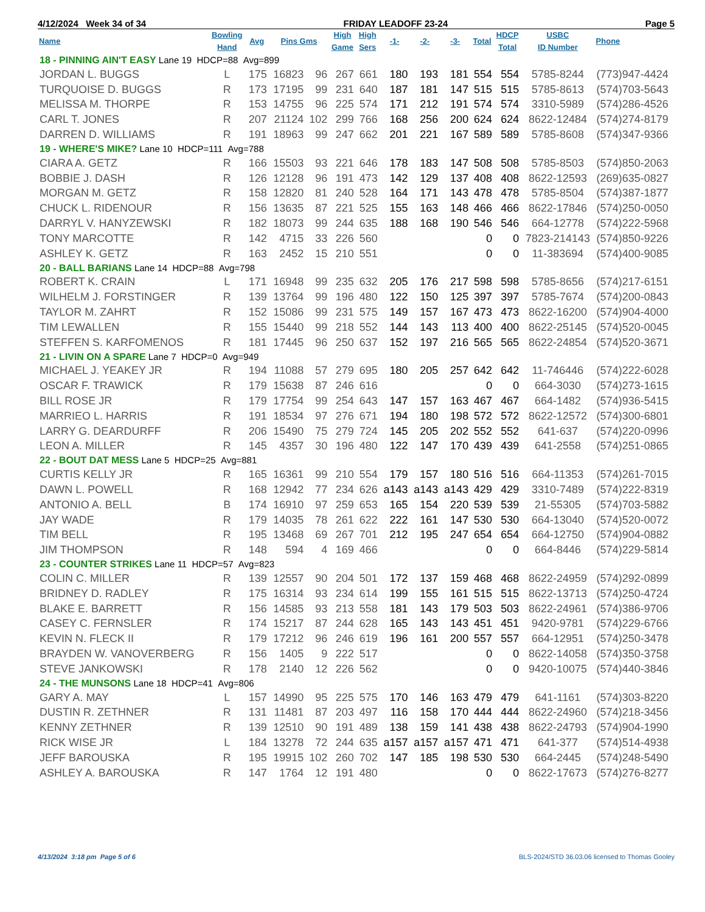4/12/2024 Week 34 of 34 FRIDAY LEADOFF 23-24 Page 5
| Name | Bowling Hand | Avg | Pins Gms | | High Game | High Sers | -1- | -2- | -3- | Total | HDCP Total | USBC ID Number | Phone |
| --- | --- | --- | --- | --- | --- | --- | --- | --- | --- | --- | --- | --- | --- |
| 18 - PINNING AIN'T EASY Lane 19 HDCP=88 Avg=899 | | | | | | | | | | | | | |
| JORDAN L. BUGGS | L | 175 | 16823 | 96 | 267 | 661 | 180 | 193 | 181 | 554 | 554 | 5785-8244 | (773)947-4424 |
| TURQUOISE D. BUGGS | R | 173 | 17195 | 99 | 231 | 640 | 187 | 181 | 147 | 515 | 515 | 5785-8613 | (574)703-5643 |
| MELISSA M. THORPE | R | 153 | 14755 | 96 | 225 | 574 | 171 | 212 | 191 | 574 | 574 | 3310-5989 | (574)286-4526 |
| CARL T. JONES | R | 207 | 21124 | 102 | 299 | 766 | 168 | 256 | 200 | 624 | 624 | 8622-12484 | (574)274-8179 |
| DARREN D. WILLIAMS | R | 191 | 18963 | 99 | 247 | 662 | 201 | 221 | 167 | 589 | 589 | 5785-8608 | (574)347-9366 |
| 19 - WHERE'S MIKE? Lane 10 HDCP=111 Avg=788 | | | | | | | | | | | | | |
| CIARA A. GETZ | R | 166 | 15503 | 93 | 221 | 646 | 178 | 183 | 147 | 508 | 508 | 5785-8503 | (574)850-2063 |
| BOBBIE J. DASH | R | 126 | 12128 | 96 | 191 | 473 | 142 | 129 | 137 | 408 | 408 | 8622-12593 | (269)635-0827 |
| MORGAN M. GETZ | R | 158 | 12820 | 81 | 240 | 528 | 164 | 171 | 143 | 478 | 478 | 5785-8504 | (574)387-1877 |
| CHUCK L. RIDENOUR | R | 156 | 13635 | 87 | 221 | 525 | 155 | 163 | 148 | 466 | 466 | 8622-17846 | (574)250-0050 |
| DARRYL V. HANYZEWSKI | R | 182 | 18073 | 99 | 244 | 635 | 188 | 168 | 190 | 546 | 546 | 664-12778 | (574)222-5968 |
| TONY MARCOTTE | R | 142 | 4715 | 33 | 226 | 560 | | | | 0 | 0 | 7823-214143 | (574)850-9226 |
| ASHLEY K. GETZ | R | 163 | 2452 | 15 | 210 | 551 | | | | 0 | 0 | 11-383694 | (574)400-9085 |
| 20 - BALL BARIANS Lane 14 HDCP=88 Avg=798 | | | | | | | | | | | | | |
| ROBERT K. CRAIN | L | 171 | 16948 | 99 | 235 | 632 | 205 | 176 | 217 | 598 | 598 | 5785-8656 | (574)217-6151 |
| WILHELM J. FORSTINGER | R | 139 | 13764 | 99 | 196 | 480 | 122 | 150 | 125 | 397 | 397 | 5785-7674 | (574)200-0843 |
| TAYLOR M. ZAHRT | R | 152 | 15086 | 99 | 231 | 575 | 149 | 157 | 167 | 473 | 473 | 8622-16200 | (574)904-4000 |
| TIM LEWALLEN | R | 155 | 15440 | 99 | 218 | 552 | 144 | 143 | 113 | 400 | 400 | 8622-25145 | (574)520-0045 |
| STEFFEN S. KARFOMENOS | R | 181 | 17445 | 96 | 250 | 637 | 152 | 197 | 216 | 565 | 565 | 8622-24854 | (574)520-3671 |
| 21 - LIVIN ON A SPARE Lane 7 HDCP=0 Avg=949 | | | | | | | | | | | | | |
| MICHAEL J. YEAKEY JR | R | 194 | 11088 | 57 | 279 | 695 | 180 | 205 | 257 | 642 | 642 | 11-746446 | (574)222-6028 |
| OSCAR F. TRAWICK | R | 179 | 15638 | 87 | 246 | 616 | | | | 0 | 0 | 664-3030 | (574)273-1615 |
| BILL ROSE JR | R | 179 | 17754 | 99 | 254 | 643 | 147 | 157 | 163 | 467 | 467 | 664-1482 | (574)936-5415 |
| MARRIEO L. HARRIS | R | 191 | 18534 | 97 | 276 | 671 | 194 | 180 | 198 | 572 | 572 | 8622-12572 | (574)300-6801 |
| LARRY G. DEARDURFF | R | 206 | 15490 | 75 | 279 | 724 | 145 | 205 | 202 | 552 | 552 | 641-637 | (574)220-0996 |
| LEON A. MILLER | R | 145 | 4357 | 30 | 196 | 480 | 122 | 147 | 170 | 439 | 439 | 641-2558 | (574)251-0865 |
| 22 - BOUT DAT MESS Lane 5 HDCP=25 Avg=881 | | | | | | | | | | | | | |
| CURTIS KELLY JR | R | 165 | 16361 | 99 | 210 | 554 | 179 | 157 | 180 | 516 | 516 | 664-11353 | (574)261-7015 |
| DAWN L. POWELL | R | 168 | 12942 | 77 | 234 | 626 | a143 | a143 | a143 | 429 | 429 | 3310-7489 | (574)222-8319 |
| ANTONIO A. BELL | B | 174 | 16910 | 97 | 259 | 653 | 165 | 154 | 220 | 539 | 539 | 21-55305 | (574)703-5882 |
| JAY WADE | R | 179 | 14035 | 78 | 261 | 622 | 222 | 161 | 147 | 530 | 530 | 664-13040 | (574)520-0072 |
| TIM BELL | R | 195 | 13468 | 69 | 267 | 701 | 212 | 195 | 247 | 654 | 654 | 664-12750 | (574)904-0882 |
| JIM THOMPSON | R | 148 | 594 | 4 | 169 | 466 | | | | 0 | 0 | 664-8446 | (574)229-5814 |
| 23 - COUNTER STRIKES Lane 11 HDCP=57 Avg=823 | | | | | | | | | | | | | |
| COLIN C. MILLER | R | 139 | 12557 | 90 | 204 | 501 | 172 | 137 | 159 | 468 | 468 | 8622-24959 | (574)292-0899 |
| BRIDNEY D. RADLEY | R | 175 | 16314 | 93 | 234 | 614 | 199 | 155 | 161 | 515 | 515 | 8622-13713 | (574)250-4724 |
| BLAKE E. BARRETT | R | 156 | 14585 | 93 | 213 | 558 | 181 | 143 | 179 | 503 | 503 | 8622-24961 | (574)386-9706 |
| CASEY C. FERNSLER | R | 174 | 15217 | 87 | 244 | 628 | 165 | 143 | 143 | 451 | 451 | 9420-9781 | (574)229-6766 |
| KEVIN N. FLECK II | R | 179 | 17212 | 96 | 246 | 619 | 196 | 161 | 200 | 557 | 557 | 664-12951 | (574)250-3478 |
| BRAYDEN W. VANOVERBERG | R | 156 | 1405 | 9 | 222 | 517 | | | | 0 | 0 | 8622-14058 | (574)350-3758 |
| STEVE JANKOWSKI | R | 178 | 2140 | 12 | 226 | 562 | | | | 0 | 0 | 9420-10075 | (574)440-3846 |
| 24 - THE MUNSONS Lane 18 HDCP=41 Avg=806 | | | | | | | | | | | | | |
| GARY A. MAY | L | 157 | 14990 | 95 | 225 | 575 | 170 | 146 | 163 | 479 | 479 | 641-1161 | (574)303-8220 |
| DUSTIN R. ZETHNER | R | 131 | 11481 | 87 | 203 | 497 | 116 | 158 | 170 | 444 | 444 | 8622-24960 | (574)218-3456 |
| KENNY ZETHNER | R | 139 | 12510 | 90 | 191 | 489 | 138 | 159 | 141 | 438 | 438 | 8622-24793 | (574)904-1990 |
| RICK WISE JR | L | 184 | 13278 | 72 | 244 | 635 | a157 | a157 | a157 | 471 | 471 | 641-377 | (574)514-4938 |
| JEFF BAROUSKA | R | 195 | 19915 | 102 | 260 | 702 | 147 | 185 | 198 | 530 | 530 | 664-2445 | (574)248-5490 |
| ASHLEY A. BAROUSKA | R | 147 | 1764 | 12 | 191 | 480 | | | | 0 | 0 | 8622-17673 | (574)276-8277 |
4/13/2024 3:18 pm Page 5 of 6 BLS-2024/STD 36.03.06 licensed to Thomas Gooley